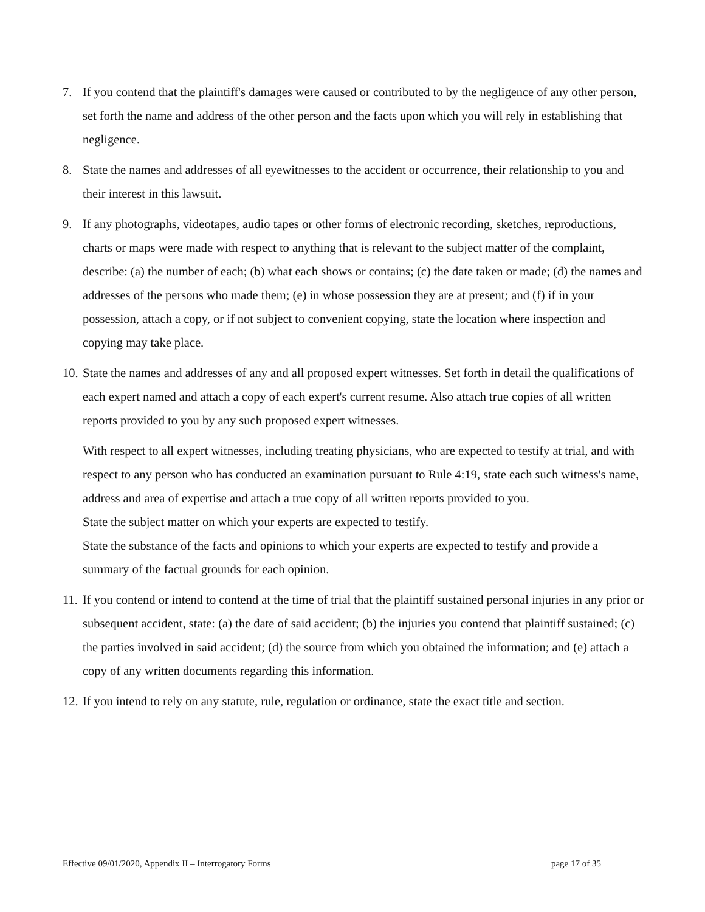7. If you contend that the plaintiff's damages were caused or contributed to by the negligence of any other person, set forth the name and address of the other person and the facts upon which you will rely in establishing that negligence.
8. State the names and addresses of all eyewitnesses to the accident or occurrence, their relationship to you and their interest in this lawsuit.
9. If any photographs, videotapes, audio tapes or other forms of electronic recording, sketches, reproductions, charts or maps were made with respect to anything that is relevant to the subject matter of the complaint, describe: (a) the number of each; (b) what each shows or contains; (c) the date taken or made; (d) the names and addresses of the persons who made them; (e) in whose possession they are at present; and (f) if in your possession, attach a copy, or if not subject to convenient copying, state the location where inspection and copying may take place.
10.
State the names and addresses of any and all proposed expert witnesses. Set forth in detail the qualifications of each expert named and attach a copy of each expert's current resume. Also attach true copies of all written reports provided to you by any such proposed expert witnesses.
With respect to all expert witnesses, including treating physicians, who are expected to testify at trial, and with respect to any person who has conducted an examination pursuant to Rule 4:19, state each such witness's name, address and area of expertise and attach a true copy of all written reports provided to you.
State the subject matter on which your experts are expected to testify.
State the substance of the facts and opinions to which your experts are expected to testify and provide a summary of the factual grounds for each opinion.
11.
If you contend or intend to contend at the time of trial that the plaintiff sustained personal injuries in any prior or subsequent accident, state: (a) the date of said accident; (b) the injuries you contend that plaintiff sustained; (c) the parties involved in said accident; (d) the source from which you obtained the information; and (e) attach a copy of any written documents regarding this information.
12.
If you intend to rely on any statute, rule, regulation or ordinance, state the exact title and section.
Effective 09/01/2020, Appendix II – Interrogatory Forms page 17 of 35